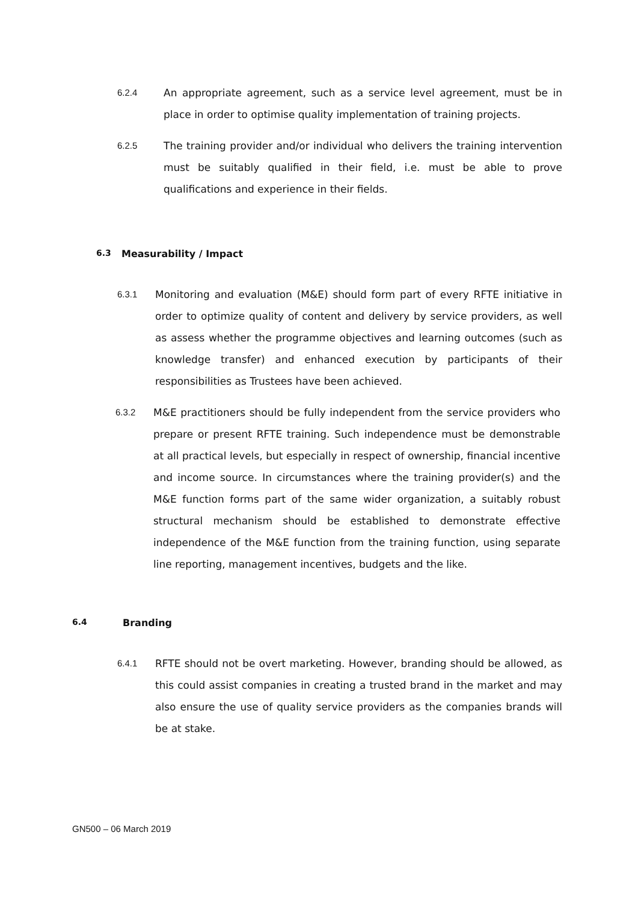6.2.4 An appropriate agreement, such as a service level agreement, must be in place in order to optimise quality implementation of training projects.
6.2.5 The training provider and/or individual who delivers the training intervention must be suitably qualified in their field, i.e. must be able to prove qualifications and experience in their fields.
6.3 Measurability / Impact
6.3.1 Monitoring and evaluation (M&E) should form part of every RFTE initiative in order to optimize quality of content and delivery by service providers, as well as assess whether the programme objectives and learning outcomes (such as knowledge transfer) and enhanced execution by participants of their responsibilities as Trustees have been achieved.
6.3.2 M&E practitioners should be fully independent from the service providers who prepare or present RFTE training. Such independence must be demonstrable at all practical levels, but especially in respect of ownership, financial incentive and income source. In circumstances where the training provider(s) and the M&E function forms part of the same wider organization, a suitably robust structural mechanism should be established to demonstrate effective independence of the M&E function from the training function, using separate line reporting, management incentives, budgets and the like.
6.4 Branding
6.4.1 RFTE should not be overt marketing. However, branding should be allowed, as this could assist companies in creating a trusted brand in the market and may also ensure the use of quality service providers as the companies brands will be at stake.
GN500 – 06 March 2019